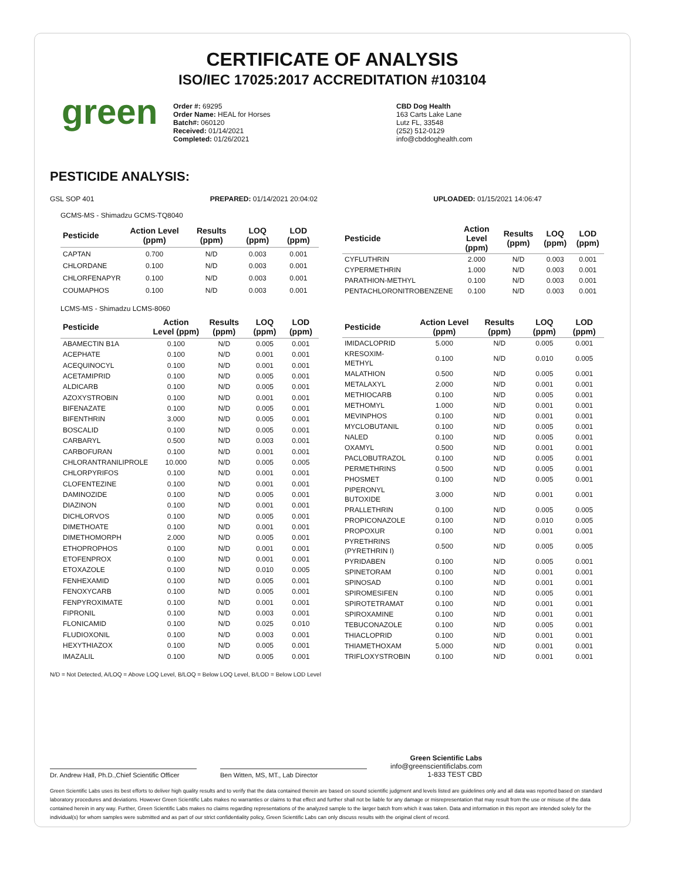CERTIFICATE OF ANALYSIS
ISO/IEC 17025:2017 ACCREDITATION #103104
green
Order #: 69295
Order Name: HEAL for Horses
Batch#: 060120
Received: 01/14/2021
Completed: 01/26/2021
CBD Dog Health
163 Carts Lake Lane
Lutz FL, 33548
(252) 512-0129
info@cbddoghealth.com
PESTICIDE ANALYSIS:
GSL SOP 401 PREPARED: 01/14/2021 20:04:02 UPLOADED: 01/15/2021 14:06:47
GCMS-MS - Shimadzu GCMS-TQ8040
| Pesticide | Action Level (ppm) | Results (ppm) | LOQ (ppm) | LOD (ppm) |
| --- | --- | --- | --- | --- |
| CAPTAN | 0.700 | N/D | 0.003 | 0.001 |
| CHLORDANE | 0.100 | N/D | 0.003 | 0.001 |
| CHLORFENAPYR | 0.100 | N/D | 0.003 | 0.001 |
| COUMAPHOS | 0.100 | N/D | 0.003 | 0.001 |
| Pesticide | Action Level (ppm) | Results (ppm) | LOQ (ppm) | LOD (ppm) |
| --- | --- | --- | --- | --- |
| CYFLUTHRIN | 2.000 | N/D | 0.003 | 0.001 |
| CYPERMETHRIN | 1.000 | N/D | 0.003 | 0.001 |
| PARATHION-METHYL | 0.100 | N/D | 0.003 | 0.001 |
| PENTACHLORONITROBENZENE | 0.100 | N/D | 0.003 | 0.001 |
LCMS-MS - Shimadzu LCMS-8060
| Pesticide | Action Level (ppm) | Results (ppm) | LOQ (ppm) | LOD (ppm) |
| --- | --- | --- | --- | --- |
| ABAMECTIN B1A | 0.100 | N/D | 0.005 | 0.001 |
| ACEPHATE | 0.100 | N/D | 0.001 | 0.001 |
| ACEQUINOCYL | 0.100 | N/D | 0.001 | 0.001 |
| ACETAMIPRID | 0.100 | N/D | 0.005 | 0.001 |
| ALDICARB | 0.100 | N/D | 0.005 | 0.001 |
| AZOXYSTROBIN | 0.100 | N/D | 0.001 | 0.001 |
| BIFENAZATE | 0.100 | N/D | 0.005 | 0.001 |
| BIFENTHRIN | 3.000 | N/D | 0.005 | 0.001 |
| BOSCALID | 0.100 | N/D | 0.005 | 0.001 |
| CARBARYL | 0.500 | N/D | 0.003 | 0.001 |
| CARBOFURAN | 0.100 | N/D | 0.001 | 0.001 |
| CHLORANTRANILIPROLE | 10.000 | N/D | 0.005 | 0.005 |
| CHLORPYRIFOS | 0.100 | N/D | 0.001 | 0.001 |
| CLOFENTEZINE | 0.100 | N/D | 0.001 | 0.001 |
| DAMINOZIDE | 0.100 | N/D | 0.005 | 0.001 |
| DIAZINON | 0.100 | N/D | 0.001 | 0.001 |
| DICHLORVOS | 0.100 | N/D | 0.005 | 0.001 |
| DIMETHOATE | 0.100 | N/D | 0.001 | 0.001 |
| DIMETHOMORPH | 2.000 | N/D | 0.005 | 0.001 |
| ETHOPROPHOS | 0.100 | N/D | 0.001 | 0.001 |
| ETOFENPROX | 0.100 | N/D | 0.001 | 0.001 |
| ETOXAZOLE | 0.100 | N/D | 0.010 | 0.005 |
| FENHEXAMID | 0.100 | N/D | 0.005 | 0.001 |
| FENOXYCARB | 0.100 | N/D | 0.005 | 0.001 |
| FENPYROXIMATE | 0.100 | N/D | 0.001 | 0.001 |
| FIPRONIL | 0.100 | N/D | 0.003 | 0.001 |
| FLONICAMID | 0.100 | N/D | 0.025 | 0.010 |
| FLUDIOXONIL | 0.100 | N/D | 0.003 | 0.001 |
| HEXYTHIAZOX | 0.100 | N/D | 0.005 | 0.001 |
| IMAZALIL | 0.100 | N/D | 0.005 | 0.001 |
| Pesticide | Action Level (ppm) | Results (ppm) | LOQ (ppm) | LOD (ppm) |
| --- | --- | --- | --- | --- |
| IMIDACLOPRID | 5.000 | N/D | 0.005 | 0.001 |
| KRESOXIM-METHYL | 0.100 | N/D | 0.010 | 0.005 |
| MALATHION | 0.500 | N/D | 0.005 | 0.001 |
| METALAXYL | 2.000 | N/D | 0.001 | 0.001 |
| METHIOCARB | 0.100 | N/D | 0.005 | 0.001 |
| METHOMYL | 1.000 | N/D | 0.001 | 0.001 |
| MEVINPHOS | 0.100 | N/D | 0.001 | 0.001 |
| MYCLOBUTANIL | 0.100 | N/D | 0.005 | 0.001 |
| NALED | 0.100 | N/D | 0.005 | 0.001 |
| OXAMYL | 0.500 | N/D | 0.001 | 0.001 |
| PACLOBUTRAZOL | 0.100 | N/D | 0.005 | 0.001 |
| PERMETHRINS | 0.500 | N/D | 0.005 | 0.001 |
| PHOSMET | 0.100 | N/D | 0.005 | 0.001 |
| PIPERONYL BUTOXIDE | 3.000 | N/D | 0.001 | 0.001 |
| PRALLETHRIN | 0.100 | N/D | 0.005 | 0.005 |
| PROPICONAZOLE | 0.100 | N/D | 0.010 | 0.005 |
| PROPOXUR | 0.100 | N/D | 0.001 | 0.001 |
| PYRETHRINS (PYRETHRIN I) | 0.500 | N/D | 0.005 | 0.005 |
| PYRIDABEN | 0.100 | N/D | 0.005 | 0.001 |
| SPINETORAM | 0.100 | N/D | 0.001 | 0.001 |
| SPINOSAD | 0.100 | N/D | 0.001 | 0.001 |
| SPIROMESIFEN | 0.100 | N/D | 0.005 | 0.001 |
| SPIROTETRAMAT | 0.100 | N/D | 0.001 | 0.001 |
| SPIROXAMINE | 0.100 | N/D | 0.001 | 0.001 |
| TEBUCONAZOLE | 0.100 | N/D | 0.005 | 0.001 |
| THIACLOPRID | 0.100 | N/D | 0.001 | 0.001 |
| THIAMETHOXAM | 5.000 | N/D | 0.001 | 0.001 |
| TRIFLOXYSTROBIN | 0.100 | N/D | 0.001 | 0.001 |
N/D = Not Detected, A/LOQ = Above LOQ Level, B/LOQ = Below LOQ Level, B/LOD = Below LOD Level
Dr. Andrew Hall, Ph.D.,Chief Scientific Officer
Ben Witten, MS, MT., Lab Director
Green Scientific Labs
info@greenscientificlabs.com
1-833 TEST CBD
Green Scientific Labs uses its best efforts to deliver high quality results and to verify that the data contained therein are based on sound scientific judgment and levels listed are guidelines only and all data was reported based on standard laboratory procedures and deviations. However Green Scientific Labs makes no warranties or claims to that effect and further shall not be liable for any damage or misrepresentation that may result from the use or misuse of the data contained herein in any way. Further, Green Scientific Labs makes no claims regarding representations of the analyzed sample to the larger batch from which it was taken. Data and information in this report are intended solely for the individual(s) for whom samples were submitted and as part of our strict confidentiality policy, Green Scientific Labs can only discuss results with the original client of record.